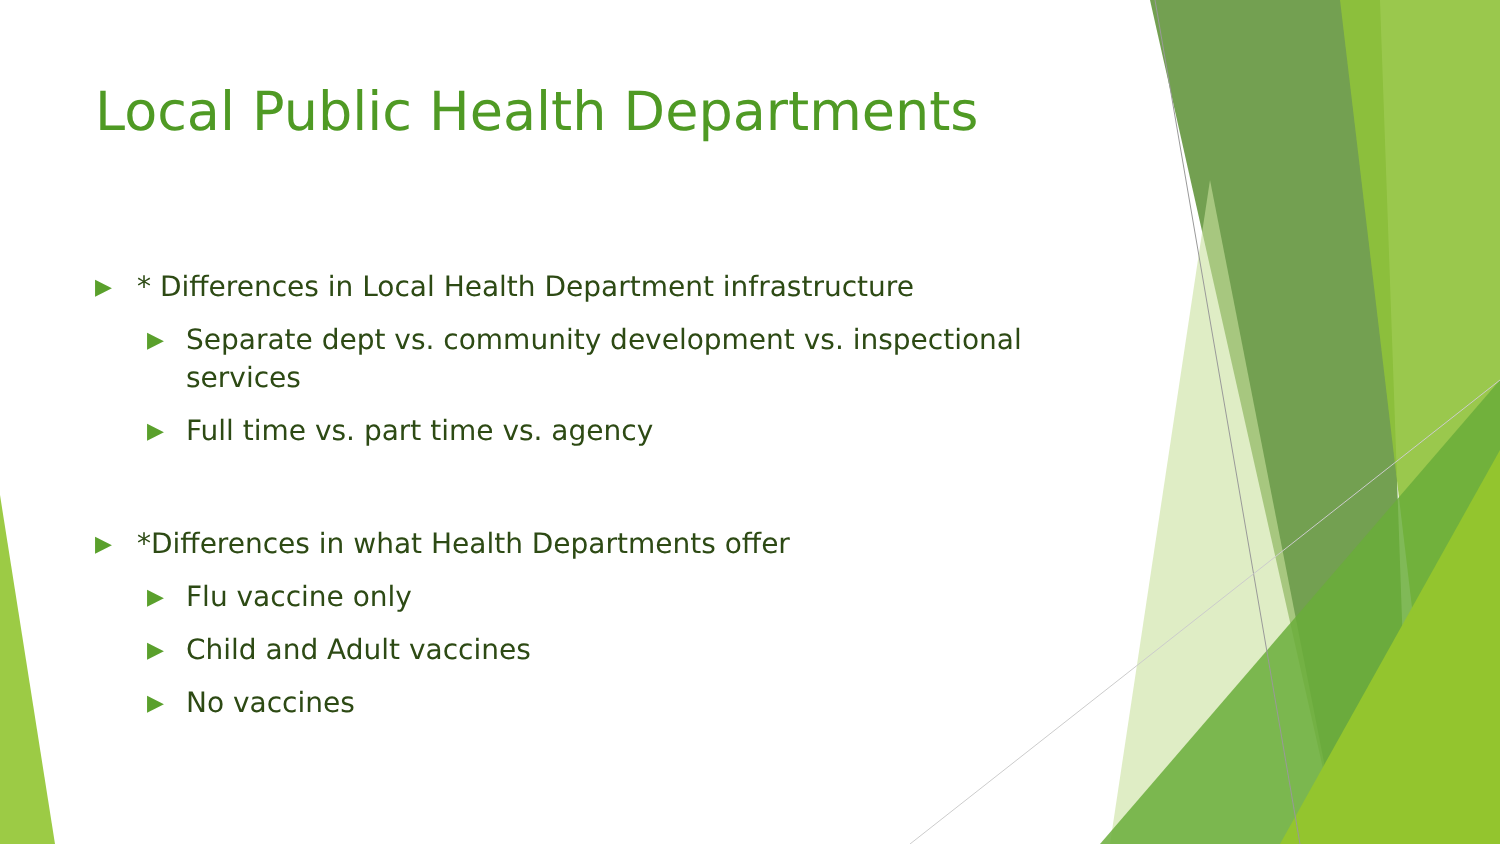Local Public Health Departments
▶ * Differences in Local Health Department infrastructure
▶ Separate dept vs. community development vs. inspectional services
▶ Full time vs. part time vs. agency
▶ *Differences in what Health Departments offer
▶ Flu vaccine only
▶ Child and Adult vaccines
▶ No vaccines